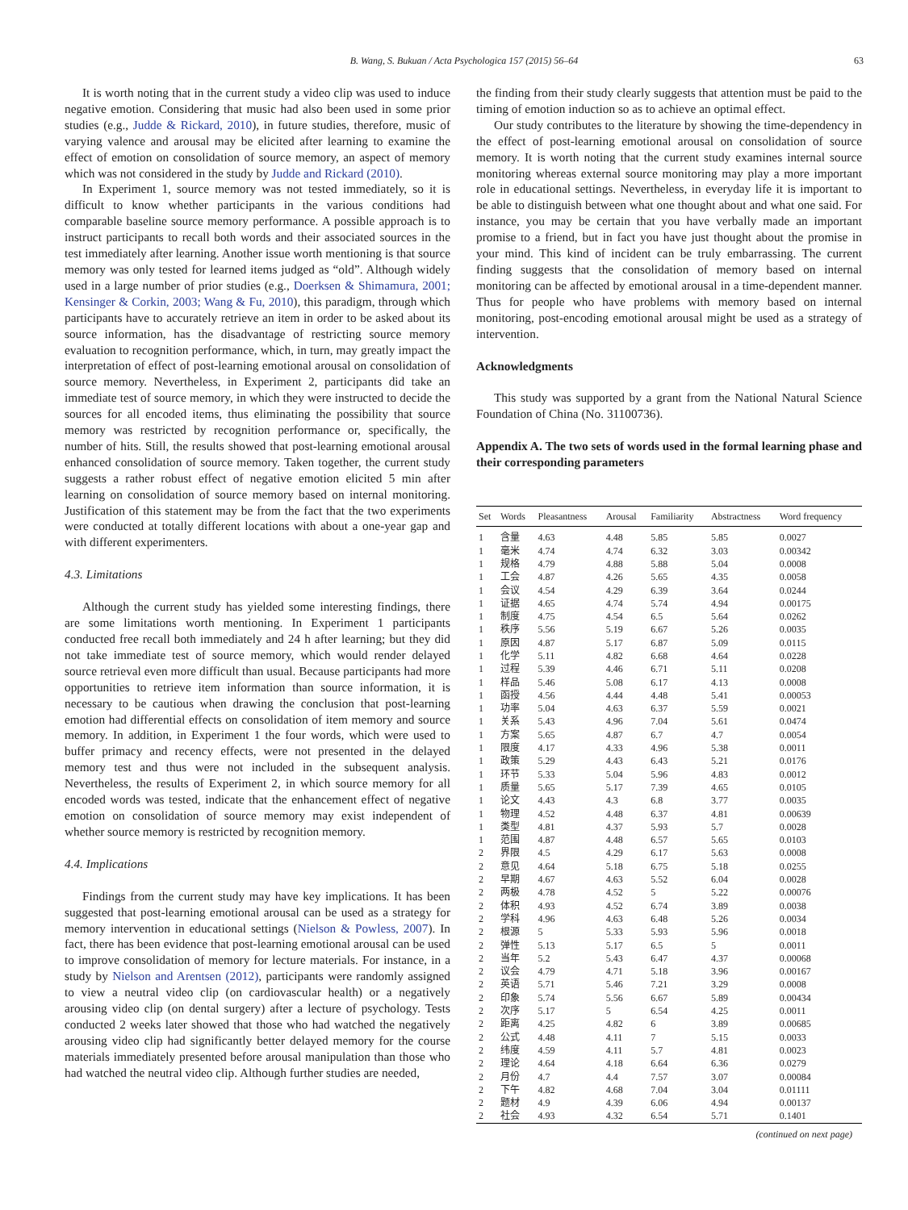B. Wang, S. Bukuan / Acta Psychologica 157 (2015) 56–64
63
It is worth noting that in the current study a video clip was used to induce negative emotion. Considering that music had also been used in some prior studies (e.g., Judde & Rickard, 2010), in future studies, therefore, music of varying valence and arousal may be elicited after learning to examine the effect of emotion on consolidation of source memory, an aspect of memory which was not considered in the study by Judde and Rickard (2010).
In Experiment 1, source memory was not tested immediately, so it is difficult to know whether participants in the various conditions had comparable baseline source memory performance. A possible approach is to instruct participants to recall both words and their associated sources in the test immediately after learning. Another issue worth mentioning is that source memory was only tested for learned items judged as “old”. Although widely used in a large number of prior studies (e.g., Doerksen & Shimamura, 2001; Kensinger & Corkin, 2003; Wang & Fu, 2010), this paradigm, through which participants have to accurately retrieve an item in order to be asked about its source information, has the disadvantage of restricting source memory evaluation to recognition performance, which, in turn, may greatly impact the interpretation of effect of post-learning emotional arousal on consolidation of source memory. Nevertheless, in Experiment 2, participants did take an immediate test of source memory, in which they were instructed to decide the sources for all encoded items, thus eliminating the possibility that source memory was restricted by recognition performance or, specifically, the number of hits. Still, the results showed that post-learning emotional arousal enhanced consolidation of source memory. Taken together, the current study suggests a rather robust effect of negative emotion elicited 5 min after learning on consolidation of source memory based on internal monitoring. Justification of this statement may be from the fact that the two experiments were conducted at totally different locations with about a one-year gap and with different experimenters.
4.3. Limitations
Although the current study has yielded some interesting findings, there are some limitations worth mentioning. In Experiment 1 participants conducted free recall both immediately and 24 h after learning; but they did not take immediate test of source memory, which would render delayed source retrieval even more difficult than usual. Because participants had more opportunities to retrieve item information than source information, it is necessary to be cautious when drawing the conclusion that post-learning emotion had differential effects on consolidation of item memory and source memory. In addition, in Experiment 1 the four words, which were used to buffer primacy and recency effects, were not presented in the delayed memory test and thus were not included in the subsequent analysis. Nevertheless, the results of Experiment 2, in which source memory for all encoded words was tested, indicate that the enhancement effect of negative emotion on consolidation of source memory may exist independent of whether source memory is restricted by recognition memory.
4.4. Implications
Findings from the current study may have key implications. It has been suggested that post-learning emotional arousal can be used as a strategy for memory intervention in educational settings (Nielson & Powless, 2007). In fact, there has been evidence that post-learning emotional arousal can be used to improve consolidation of memory for lecture materials. For instance, in a study by Nielson and Arentsen (2012), participants were randomly assigned to view a neutral video clip (on cardiovascular health) or a negatively arousing video clip (on dental surgery) after a lecture of psychology. Tests conducted 2 weeks later showed that those who had watched the negatively arousing video clip had significantly better delayed memory for the course materials immediately presented before arousal manipulation than those who had watched the neutral video clip. Although further studies are needed,
the finding from their study clearly suggests that attention must be paid to the timing of emotion induction so as to achieve an optimal effect.
Our study contributes to the literature by showing the time-dependency in the effect of post-learning emotional arousal on consolidation of source memory. It is worth noting that the current study examines internal source monitoring whereas external source monitoring may play a more important role in educational settings. Nevertheless, in everyday life it is important to be able to distinguish between what one thought about and what one said. For instance, you may be certain that you have verbally made an important promise to a friend, but in fact you have just thought about the promise in your mind. This kind of incident can be truly embarrassing. The current finding suggests that the consolidation of memory based on internal monitoring can be affected by emotional arousal in a time-dependent manner. Thus for people who have problems with memory based on internal monitoring, post-encoding emotional arousal might be used as a strategy of intervention.
Acknowledgments
This study was supported by a grant from the National Natural Science Foundation of China (No. 31100736).
Appendix A. The two sets of words used in the formal learning phase and their corresponding parameters
| Set | Words | Pleasantness | Arousal | Familiarity | Abstractness | Word frequency |
| --- | --- | --- | --- | --- | --- | --- |
| 1 | 含量 | 4.63 | 4.48 | 5.85 | 5.85 | 0.0027 |
| 1 | 毫米 | 4.74 | 4.74 | 6.32 | 3.03 | 0.00342 |
| 1 | 规格 | 4.79 | 4.88 | 5.88 | 5.04 | 0.0008 |
| 1 | 工会 | 4.87 | 4.26 | 5.65 | 4.35 | 0.0058 |
| 1 | 会议 | 4.54 | 4.29 | 6.39 | 3.64 | 0.0244 |
| 1 | 证据 | 4.65 | 4.74 | 5.74 | 4.94 | 0.00175 |
| 1 | 制度 | 4.75 | 4.54 | 6.5 | 5.64 | 0.0262 |
| 1 | 秩序 | 5.56 | 5.19 | 6.67 | 5.26 | 0.0035 |
| 1 | 原因 | 4.87 | 5.17 | 6.87 | 5.09 | 0.0115 |
| 1 | 化学 | 5.11 | 4.82 | 6.68 | 4.64 | 0.0228 |
| 1 | 过程 | 5.39 | 4.46 | 6.71 | 5.11 | 0.0208 |
| 1 | 样品 | 5.46 | 5.08 | 6.17 | 4.13 | 0.0008 |
| 1 | 函授 | 4.56 | 4.44 | 4.48 | 5.41 | 0.00053 |
| 1 | 功率 | 5.04 | 4.63 | 6.37 | 5.59 | 0.0021 |
| 1 | 关系 | 5.43 | 4.96 | 7.04 | 5.61 | 0.0474 |
| 1 | 方案 | 5.65 | 4.87 | 6.7 | 4.7 | 0.0054 |
| 1 | 限度 | 4.17 | 4.33 | 4.96 | 5.38 | 0.0011 |
| 1 | 政策 | 5.29 | 4.43 | 6.43 | 5.21 | 0.0176 |
| 1 | 环节 | 5.33 | 5.04 | 5.96 | 4.83 | 0.0012 |
| 1 | 质量 | 5.65 | 5.17 | 7.39 | 4.65 | 0.0105 |
| 1 | 论文 | 4.43 | 4.3 | 6.8 | 3.77 | 0.0035 |
| 1 | 物理 | 4.52 | 4.48 | 6.37 | 4.81 | 0.00639 |
| 1 | 类型 | 4.81 | 4.37 | 5.93 | 5.7 | 0.0028 |
| 1 | 范围 | 4.87 | 4.48 | 6.57 | 5.65 | 0.0103 |
| 2 | 界限 | 4.5 | 4.29 | 6.17 | 5.63 | 0.0008 |
| 2 | 意见 | 4.64 | 5.18 | 6.75 | 5.18 | 0.0255 |
| 2 | 早期 | 4.67 | 4.63 | 5.52 | 6.04 | 0.0028 |
| 2 | 两极 | 4.78 | 4.52 | 5 | 5.22 | 0.00076 |
| 2 | 体积 | 4.93 | 4.52 | 6.74 | 3.89 | 0.0038 |
| 2 | 学科 | 4.96 | 4.63 | 6.48 | 5.26 | 0.0034 |
| 2 | 根源 | 5 | 5.33 | 5.93 | 5.96 | 0.0018 |
| 2 | 弹性 | 5.13 | 5.17 | 6.5 | 5 | 0.0011 |
| 2 | 当年 | 5.2 | 5.43 | 6.47 | 4.37 | 0.00068 |
| 2 | 议会 | 4.79 | 4.71 | 5.18 | 3.96 | 0.00167 |
| 2 | 英语 | 5.71 | 5.46 | 7.21 | 3.29 | 0.0008 |
| 2 | 印象 | 5.74 | 5.56 | 6.67 | 5.89 | 0.00434 |
| 2 | 次序 | 5.17 | 5 | 6.54 | 4.25 | 0.0011 |
| 2 | 距离 | 4.25 | 4.82 | 6 | 3.89 | 0.00685 |
| 2 | 公式 | 4.48 | 4.11 | 7 | 5.15 | 0.0033 |
| 2 | 纬度 | 4.59 | 4.11 | 5.7 | 4.81 | 0.0023 |
| 2 | 理论 | 4.64 | 4.18 | 6.64 | 6.36 | 0.0279 |
| 2 | 月份 | 4.7 | 4.4 | 7.57 | 3.07 | 0.00084 |
| 2 | 下午 | 4.82 | 4.68 | 7.04 | 3.04 | 0.01111 |
| 2 | 题材 | 4.9 | 4.39 | 6.06 | 4.94 | 0.00137 |
| 2 | 社会 | 4.93 | 4.32 | 6.54 | 5.71 | 0.1401 |
(continued on next page)